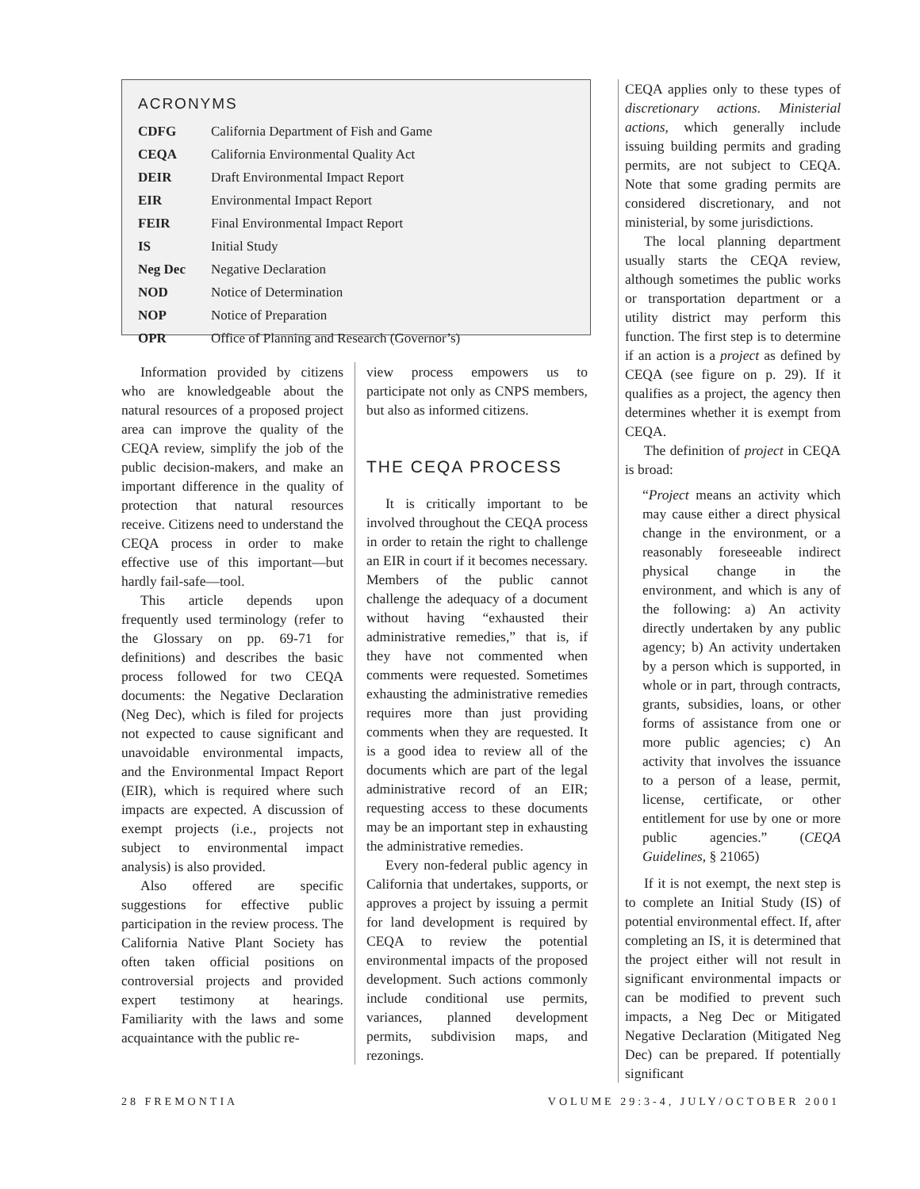ACRONYMS
| CDFG | California Department of Fish and Game |
| CEQA | California Environmental Quality Act |
| DEIR | Draft Environmental Impact Report |
| EIR | Environmental Impact Report |
| FEIR | Final Environmental Impact Report |
| IS | Initial Study |
| Neg Dec | Negative Declaration |
| NOD | Notice of Determination |
| NOP | Notice of Preparation |
| OPR | Office of Planning and Research (Governor’s) |
Information provided by citizens who are knowledgeable about the natural resources of a proposed project area can improve the quality of the CEQA review, simplify the job of the public decision-makers, and make an important difference in the quality of protection that natural resources receive. Citizens need to understand the CEQA process in order to make effective use of this important—but hardly fail-safe—tool.
This article depends upon frequently used terminology (refer to the Glossary on pp. 69-71 for definitions) and describes the basic process followed for two CEQA documents: the Negative Declaration (Neg Dec), which is filed for projects not expected to cause significant and unavoidable environmental impacts, and the Environmental Impact Report (EIR), which is required where such impacts are expected. A discussion of exempt projects (i.e., projects not subject to environmental impact analysis) is also provided.
Also offered are specific suggestions for effective public participation in the review process. The California Native Plant Society has often taken official positions on controversial projects and provided expert testimony at hearings. Familiarity with the laws and some acquaintance with the public re-
view process empowers us to participate not only as CNPS members, but also as informed citizens.
THE CEQA PROCESS
It is critically important to be involved throughout the CEQA process in order to retain the right to challenge an EIR in court if it becomes necessary. Members of the public cannot challenge the adequacy of a document without having “exhausted their administrative remedies,” that is, if they have not commented when comments were requested. Sometimes exhausting the administrative remedies requires more than just providing comments when they are requested. It is a good idea to review all of the documents which are part of the legal administrative record of an EIR; requesting access to these documents may be an important step in exhausting the administrative remedies.
Every non-federal public agency in California that undertakes, supports, or approves a project by issuing a permit for land development is required by CEQA to review the potential environmental impacts of the proposed development. Such actions commonly include conditional use permits, variances, planned development permits, subdivision maps, and rezonings.
CEQA applies only to these types of discretionary actions. Ministerial actions, which generally include issuing building permits and grading permits, are not subject to CEQA. Note that some grading permits are considered discretionary, and not ministerial, by some jurisdictions.
The local planning department usually starts the CEQA review, although sometimes the public works or transportation department or a utility district may perform this function. The first step is to determine if an action is a project as defined by CEQA (see figure on p. 29). If it qualifies as a project, the agency then determines whether it is exempt from CEQA.
The definition of project in CEQA is broad:
“Project means an activity which may cause either a direct physical change in the environment, or a reasonably foreseeable indirect physical change in the environment, and which is any of the following: a) An activity directly undertaken by any public agency; b) An activity undertaken by a person which is supported, in whole or in part, through contracts, grants, subsidies, loans, or other forms of assistance from one or more public agencies; c) An activity that involves the issuance to a person of a lease, permit, license, certificate, or other entitlement for use by one or more public agencies.” (CEQA Guidelines, § 21065)
If it is not exempt, the next step is to complete an Initial Study (IS) of potential environmental effect. If, after completing an IS, it is determined that the project either will not result in significant environmental impacts or can be modified to prevent such impacts, a Neg Dec or Mitigated Negative Declaration (Mitigated Neg Dec) can be prepared. If potentially significant
28 FREMONTIA VOLUME 29:3-4, JULY/OCTOBER 2001